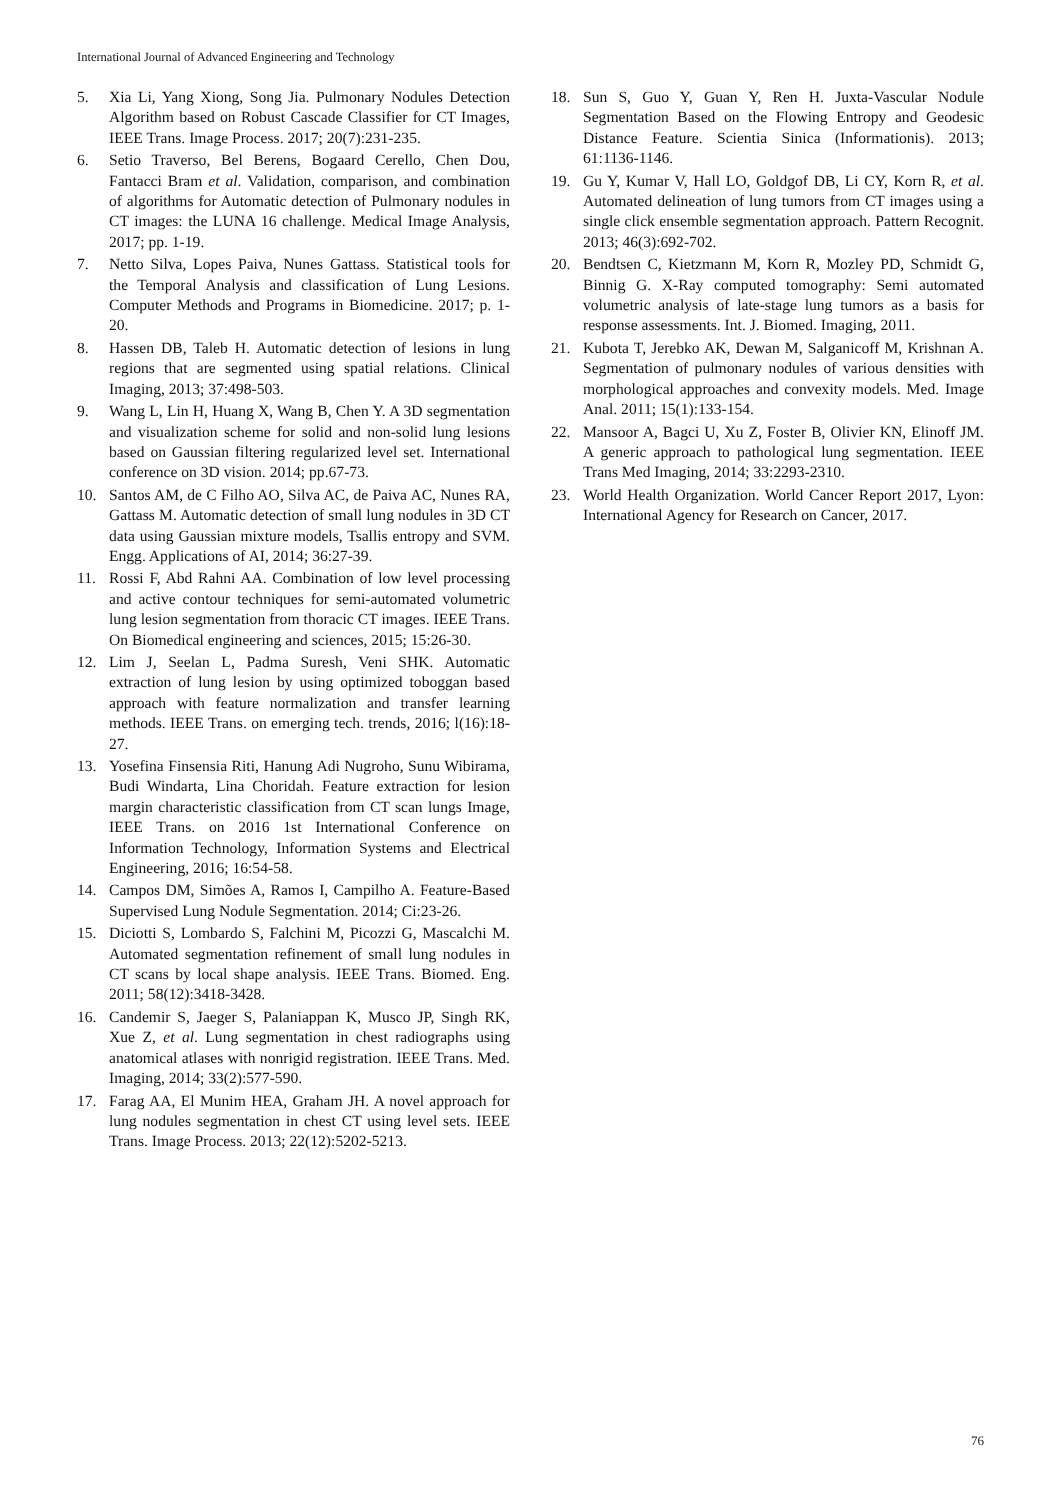International Journal of Advanced Engineering and Technology
5. Xia Li, Yang Xiong, Song Jia. Pulmonary Nodules Detection Algorithm based on Robust Cascade Classifier for CT Images, IEEE Trans. Image Process. 2017; 20(7):231-235.
6. Setio Traverso, Bel Berens, Bogaard Cerello, Chen Dou, Fantacci Bram et al. Validation, comparison, and combination of algorithms for Automatic detection of Pulmonary nodules in CT images: the LUNA 16 challenge. Medical Image Analysis, 2017; pp. 1-19.
7. Netto Silva, Lopes Paiva, Nunes Gattass. Statistical tools for the Temporal Analysis and classification of Lung Lesions. Computer Methods and Programs in Biomedicine. 2017; p. 1-20.
8. Hassen DB, Taleb H. Automatic detection of lesions in lung regions that are segmented using spatial relations. Clinical Imaging, 2013; 37:498-503.
9. Wang L, Lin H, Huang X, Wang B, Chen Y. A 3D segmentation and visualization scheme for solid and non-solid lung lesions based on Gaussian filtering regularized level set. International conference on 3D vision. 2014; pp.67-73.
10. Santos AM, de C Filho AO, Silva AC, de Paiva AC, Nunes RA, Gattass M. Automatic detection of small lung nodules in 3D CT data using Gaussian mixture models, Tsallis entropy and SVM. Engg. Applications of AI, 2014; 36:27-39.
11. Rossi F, Abd Rahni AA. Combination of low level processing and active contour techniques for semi-automated volumetric lung lesion segmentation from thoracic CT images. IEEE Trans. On Biomedical engineering and sciences, 2015; 15:26-30.
12. Lim J, Seelan L, Padma Suresh, Veni SHK. Automatic extraction of lung lesion by using optimized toboggan based approach with feature normalization and transfer learning methods. IEEE Trans. on emerging tech. trends, 2016; l(16):18-27.
13. Yosefina Finsensia Riti, Hanung Adi Nugroho, Sunu Wibirama, Budi Windarta, Lina Choridah. Feature extraction for lesion margin characteristic classification from CT scan lungs Image, IEEE Trans. on 2016 1st International Conference on Information Technology, Information Systems and Electrical Engineering, 2016; 16:54-58.
14. Campos DM, Simões A, Ramos I, Campilho A. Feature-Based Supervised Lung Nodule Segmentation. 2014; Ci:23-26.
15. Diciotti S, Lombardo S, Falchini M, Picozzi G, Mascalchi M. Automated segmentation refinement of small lung nodules in CT scans by local shape analysis. IEEE Trans. Biomed. Eng. 2011; 58(12):3418-3428.
16. Candemir S, Jaeger S, Palaniappan K, Musco JP, Singh RK, Xue Z, et al. Lung segmentation in chest radiographs using anatomical atlases with nonrigid registration. IEEE Trans. Med. Imaging, 2014; 33(2):577-590.
17. Farag AA, El Munim HEA, Graham JH. A novel approach for lung nodules segmentation in chest CT using level sets. IEEE Trans. Image Process. 2013; 22(12):5202-5213.
18. Sun S, Guo Y, Guan Y, Ren H. Juxta-Vascular Nodule Segmentation Based on the Flowing Entropy and Geodesic Distance Feature. Scientia Sinica (Informationis). 2013; 61:1136-1146.
19. Gu Y, Kumar V, Hall LO, Goldgof DB, Li CY, Korn R, et al. Automated delineation of lung tumors from CT images using a single click ensemble segmentation approach. Pattern Recognit. 2013; 46(3):692-702.
20. Bendtsen C, Kietzmann M, Korn R, Mozley PD, Schmidt G, Binnig G. X-Ray computed tomography: Semi automated volumetric analysis of late-stage lung tumors as a basis for response assessments. Int. J. Biomed. Imaging, 2011.
21. Kubota T, Jerebko AK, Dewan M, Salganicoff M, Krishnan A. Segmentation of pulmonary nodules of various densities with morphological approaches and convexity models. Med. Image Anal. 2011; 15(1):133-154.
22. Mansoor A, Bagci U, Xu Z, Foster B, Olivier KN, Elinoff JM. A generic approach to pathological lung segmentation. IEEE Trans Med Imaging, 2014; 33:2293-2310.
23. World Health Organization. World Cancer Report 2017, Lyon: International Agency for Research on Cancer, 2017.
76